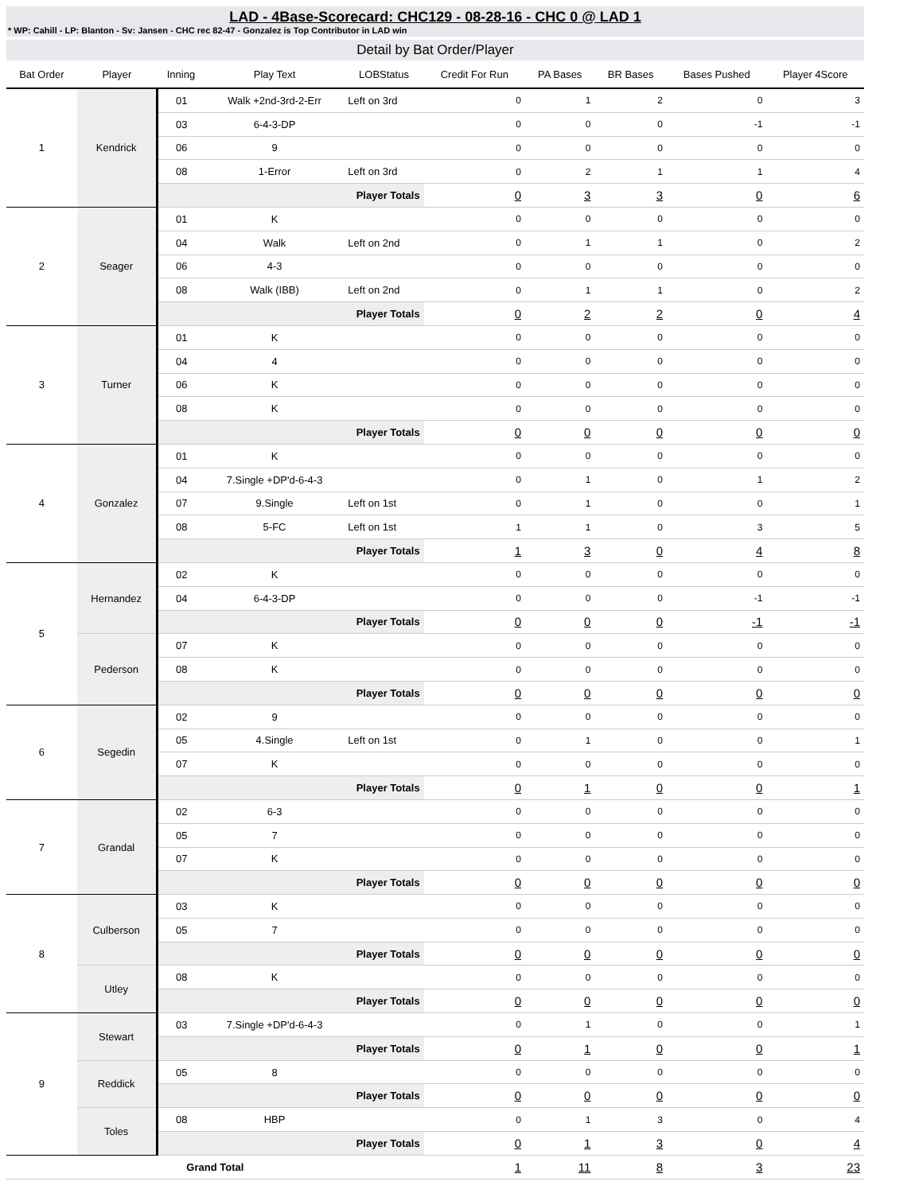LAD - 4Base-Scorecard: CHC129 - 08-28-16 - CHC 0 @ LAD 1
* WP: Cahill - LP: Blanton - Sv: Jansen - CHC rec 82-47 - Gonzalez is Top Contributor in LAD win
Detail by Bat Order/Player
| Bat Order | Player | Inning | Play Text | LOBStatus | Credit For Run | PA Bases | BR Bases | Bases Pushed | Player 4Score |
| --- | --- | --- | --- | --- | --- | --- | --- | --- | --- |
| 1 | Kendrick | 01 | Walk +2nd-3rd-2-Err | Left on 3rd | 0 | 1 | 2 | 0 | 3 |
| | | 03 | 6-4-3-DP | | 0 | 0 | 0 | -1 | -1 |
| | | 06 | 9 | | 0 | 0 | 0 | 0 | 0 |
| | | 08 | 1-Error | Left on 3rd | 0 | 2 | 1 | 1 | 4 |
| | | Player Totals | | | 0 | 3 | 3 | 0 | 6 |
| 2 | Seager | 01 | K | | 0 | 0 | 0 | 0 | 0 |
| | | 04 | Walk | Left on 2nd | 0 | 1 | 1 | 0 | 2 |
| | | 06 | 4-3 | | 0 | 0 | 0 | 0 | 0 |
| | | 08 | Walk (IBB) | Left on 2nd | 0 | 1 | 1 | 0 | 2 |
| | | Player Totals | | | 0 | 2 | 2 | 0 | 4 |
| 3 | Turner | 01 | K | | 0 | 0 | 0 | 0 | 0 |
| | | 04 | 4 | | 0 | 0 | 0 | 0 | 0 |
| | | 06 | K | | 0 | 0 | 0 | 0 | 0 |
| | | 08 | K | | 0 | 0 | 0 | 0 | 0 |
| | | Player Totals | | | 0 | 0 | 0 | 0 | 0 |
| 4 | Gonzalez | 01 | K | | 0 | 0 | 0 | 0 | 0 |
| | | 04 | 7.Single +DP'd-6-4-3 | | 0 | 1 | 0 | 1 | 2 |
| | | 07 | 9.Single | Left on 1st | 0 | 1 | 0 | 0 | 1 |
| | | 08 | 5-FC | Left on 1st | 1 | 1 | 0 | 3 | 5 |
| | | Player Totals | | | 1 | 3 | 0 | 4 | 8 |
| 5 | Hernandez | 02 | K | | 0 | 0 | 0 | 0 | 0 |
| | | 04 | 6-4-3-DP | | 0 | 0 | 0 | -1 | -1 |
| | | Player Totals | | | 0 | 0 | 0 | -1 | -1 |
| | Pederson | 07 | K | | 0 | 0 | 0 | 0 | 0 |
| | | 08 | K | | 0 | 0 | 0 | 0 | 0 |
| | | Player Totals | | | 0 | 0 | 0 | 0 | 0 |
| 6 | Segedin | 02 | 9 | | 0 | 0 | 0 | 0 | 0 |
| | | 05 | 4.Single | Left on 1st | 0 | 1 | 0 | 0 | 1 |
| | | 07 | K | | 0 | 0 | 0 | 0 | 0 |
| | | Player Totals | | | 0 | 1 | 0 | 0 | 1 |
| 7 | Grandal | 02 | 6-3 | | 0 | 0 | 0 | 0 | 0 |
| | | 05 | 7 | | 0 | 0 | 0 | 0 | 0 |
| | | 07 | K | | 0 | 0 | 0 | 0 | 0 |
| | | Player Totals | | | 0 | 0 | 0 | 0 | 0 |
| 8 | Culberson | 03 | K | | 0 | 0 | 0 | 0 | 0 |
| | | 05 | 7 | | 0 | 0 | 0 | 0 | 0 |
| | | Player Totals | | | 0 | 0 | 0 | 0 | 0 |
| | Utley | 08 | K | | 0 | 0 | 0 | 0 | 0 |
| | | Player Totals | | | 0 | 0 | 0 | 0 | 0 |
| 9 | Stewart | 03 | 7.Single +DP'd-6-4-3 | | 0 | 1 | 0 | 0 | 1 |
| | | Player Totals | | | 0 | 1 | 0 | 0 | 1 |
| | Reddick | 05 | 8 | | 0 | 0 | 0 | 0 | 0 |
| | | Player Totals | | | 0 | 0 | 0 | 0 | 0 |
| | Toles | 08 | HBP | | 0 | 1 | 3 | 0 | 4 |
| | | Player Totals | | | 0 | 1 | 3 | 0 | 4 |
| Grand Total | | | | | 1 | 11 | 8 | 3 | 23 |